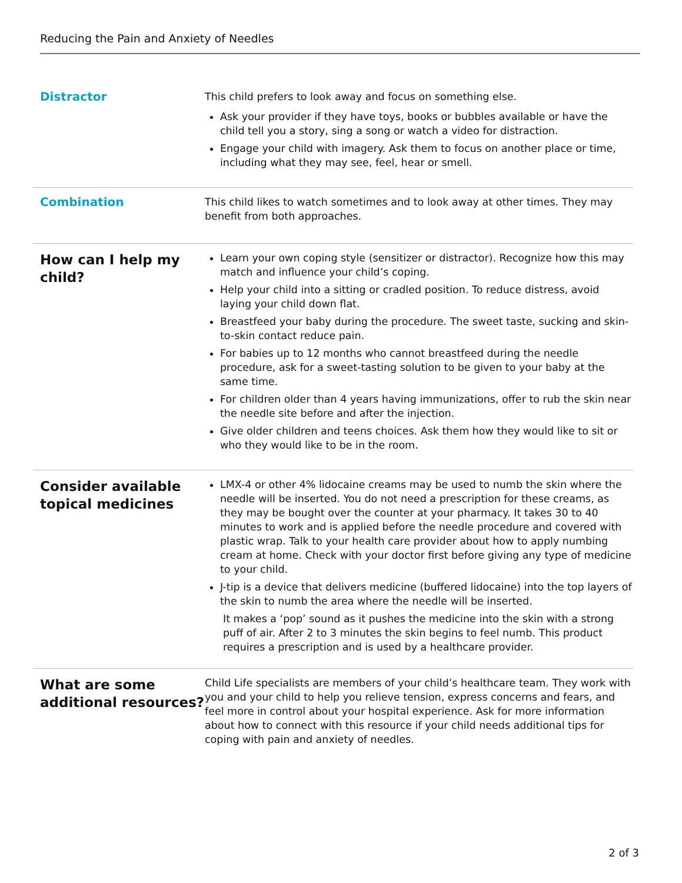Reducing the Pain and Anxiety of Needles
Distractor
This child prefers to look away and focus on something else.
Ask your provider if they have toys, books or bubbles available or have the child tell you a story, sing a song or watch a video for distraction.
Engage your child with imagery. Ask them to focus on another place or time, including what they may see, feel, hear or smell.
Combination
This child likes to watch sometimes and to look away at other times. They may benefit from both approaches.
How can I help my child?
Learn your own coping style (sensitizer or distractor). Recognize how this may match and influence your child’s coping.
Help your child into a sitting or cradled position. To reduce distress, avoid laying your child down flat.
Breastfeed your baby during the procedure. The sweet taste, sucking and skin-to-skin contact reduce pain.
For babies up to 12 months who cannot breastfeed during the needle procedure, ask for a sweet-tasting solution to be given to your baby at the same time.
For children older than 4 years having immunizations, offer to rub the skin near the needle site before and after the injection.
Give older children and teens choices. Ask them how they would like to sit or who they would like to be in the room.
Consider available topical medicines
LMX-4 or other 4% lidocaine creams may be used to numb the skin where the needle will be inserted. You do not need a prescription for these creams, as they may be bought over the counter at your pharmacy. It takes 30 to 40 minutes to work and is applied before the needle procedure and covered with plastic wrap. Talk to your health care provider about how to apply numbing cream at home. Check with your doctor first before giving any type of medicine to your child.
J-tip is a device that delivers medicine (buffered lidocaine) into the top layers of the skin to numb the area where the needle will be inserted.
It makes a ‘pop’ sound as it pushes the medicine into the skin with a strong puff of air. After 2 to 3 minutes the skin begins to feel numb. This product requires a prescription and is used by a healthcare provider.
What are some additional resources?
Child Life specialists are members of your child’s healthcare team. They work with you and your child to help you relieve tension, express concerns and fears, and feel more in control about your hospital experience. Ask for more information about how to connect with this resource if your child needs additional tips for coping with pain and anxiety of needles.
2 of 3